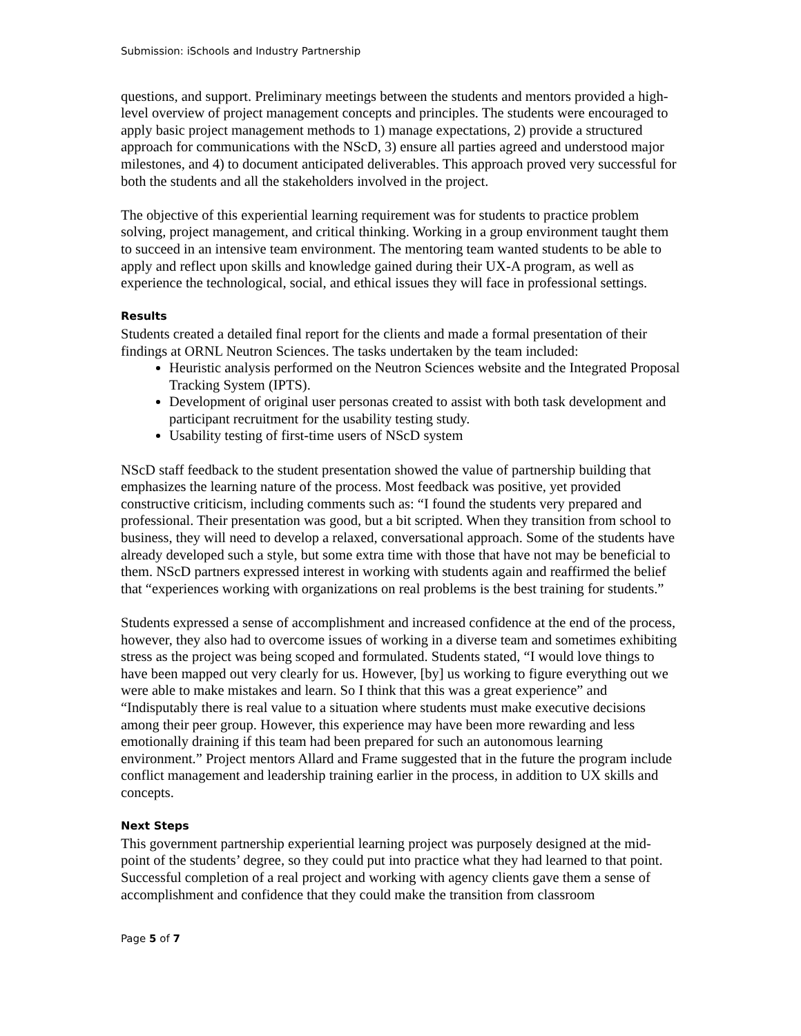Submission: iSchools and Industry Partnership
questions, and support. Preliminary meetings between the students and mentors provided a high-level overview of project management concepts and principles. The students were encouraged to apply basic project management methods to 1) manage expectations, 2) provide a structured approach for communications with the NScD, 3) ensure all parties agreed and understood major milestones, and 4) to document anticipated deliverables. This approach proved very successful for both the students and all the stakeholders involved in the project.
The objective of this experiential learning requirement was for students to practice problem solving, project management, and critical thinking. Working in a group environment taught them to succeed in an intensive team environment. The mentoring team wanted students to be able to apply and reflect upon skills and knowledge gained during their UX-A program, as well as experience the technological, social, and ethical issues they will face in professional settings.
Results
Students created a detailed final report for the clients and made a formal presentation of their findings at ORNL Neutron Sciences. The tasks undertaken by the team included:
Heuristic analysis performed on the Neutron Sciences website and the Integrated Proposal Tracking System (IPTS).
Development of original user personas created to assist with both task development and participant recruitment for the usability testing study.
Usability testing of first-time users of NScD system
NScD staff feedback to the student presentation showed the value of partnership building that emphasizes the learning nature of the process. Most feedback was positive, yet provided constructive criticism, including comments such as: “I found the students very prepared and professional. Their presentation was good, but a bit scripted. When they transition from school to business, they will need to develop a relaxed, conversational approach. Some of the students have already developed such a style, but some extra time with those that have not may be beneficial to them. NScD partners expressed interest in working with students again and reaffirmed the belief that “experiences working with organizations on real problems is the best training for students.”
Students expressed a sense of accomplishment and increased confidence at the end of the process, however, they also had to overcome issues of working in a diverse team and sometimes exhibiting stress as the project was being scoped and formulated. Students stated, “I would love things to have been mapped out very clearly for us. However, [by] us working to figure everything out we were able to make mistakes and learn. So I think that this was a great experience” and “Indisputably there is real value to a situation where students must make executive decisions among their peer group. However, this experience may have been more rewarding and less emotionally draining if this team had been prepared for such an autonomous learning environment.” Project mentors Allard and Frame suggested that in the future the program include conflict management and leadership training earlier in the process, in addition to UX skills and concepts.
Next Steps
This government partnership experiential learning project was purposely designed at the mid-point of the students’ degree, so they could put into practice what they had learned to that point. Successful completion of a real project and working with agency clients gave them a sense of accomplishment and confidence that they could make the transition from classroom
Page 5 of 7